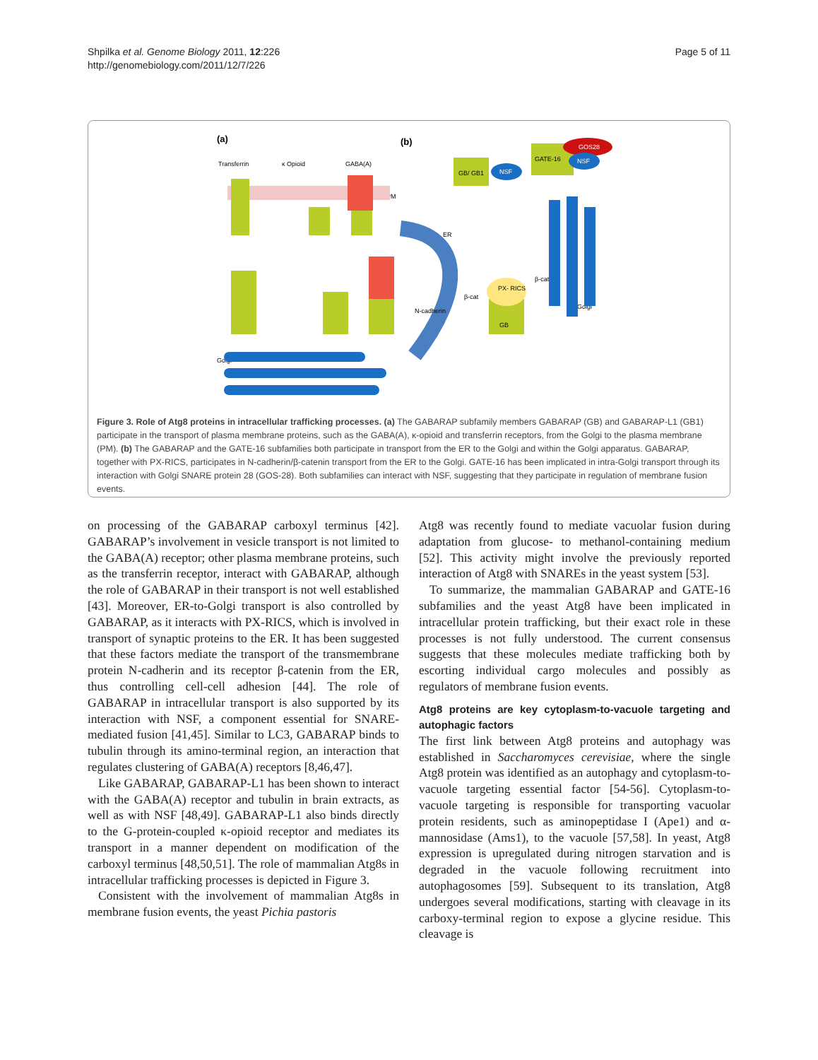Shpilka et al. Genome Biology 2011, 12:226
http://genomebiology.com/2011/12/7/226
Page 5 of 11
(a)
(b)
Transferrin
κ Opioid
GABA(A)
PM
ER
Golgi
Golgi
GB/ GB1
NSF
GATE-16
GOS28
NSF
GB
PX- RICS
N-cadherin
β-cat
β-cat
Figure 3. Role of Atg8 proteins in intracellular trafficking processes. (a) The GABARAP subfamily members GABARAP (GB) and GABARAP-L1 (GB1) participate in the transport of plasma membrane proteins, such as the GABA(A), κ-opioid and transferrin receptors, from the Golgi to the plasma membrane (PM). (b) The GABARAP and the GATE-16 subfamilies both participate in transport from the ER to the Golgi and within the Golgi apparatus. GABARAP, together with PX-RICS, participates in N-cadherin/β-catenin transport from the ER to the Golgi. GATE-16 has been implicated in intra-Golgi transport through its interaction with Golgi SNARE protein 28 (GOS-28). Both subfamilies can interact with NSF, suggesting that they participate in regulation of membrane fusion events.
on processing of the GABARAP carboxyl terminus [42]. GABARAP’s involvement in vesicle transport is not limited to the GABA(A) receptor; other plasma membrane proteins, such as the transferrin receptor, interact with GABARAP, although the role of GABARAP in their transport is not well established [43]. Moreover, ER-to-Golgi transport is also controlled by GABARAP, as it interacts with PX-RICS, which is involved in transport of synaptic proteins to the ER. It has been suggested that these factors mediate the transport of the transmembrane protein N-cadherin and its receptor β-catenin from the ER, thus controlling cell-cell adhesion [44]. The role of GABARAP in intracellular transport is also supported by its interaction with NSF, a component essential for SNARE-mediated fusion [41,45]. Similar to LC3, GABARAP binds to tubulin through its amino-terminal region, an interaction that regulates clustering of GABA(A) receptors [8,46,47].
Like GABARAP, GABARAP-L1 has been shown to interact with the GABA(A) receptor and tubulin in brain extracts, as well as with NSF [48,49]. GABARAP-L1 also binds directly to the G-protein-coupled κ-opioid receptor and mediates its transport in a manner dependent on modification of the carboxyl terminus [48,50,51]. The role of mammalian Atg8s in intracellular trafficking processes is depicted in Figure 3.
Consistent with the involvement of mammalian Atg8s in membrane fusion events, the yeast Pichia pastoris
Atg8 was recently found to mediate vacuolar fusion during adaptation from glucose- to methanol-containing medium [52]. This activity might involve the previously reported interaction of Atg8 with SNAREs in the yeast system [53].
To summarize, the mammalian GABARAP and GATE-16 subfamilies and the yeast Atg8 have been implicated in intracellular protein trafficking, but their exact role in these processes is not fully understood. The current consensus suggests that these molecules mediate trafficking both by escorting individual cargo molecules and possibly as regulators of membrane fusion events.
Atg8 proteins are key cytoplasm-to-vacuole targeting and autophagic factors
The first link between Atg8 proteins and autophagy was established in Saccharomyces cerevisiae, where the single Atg8 protein was identified as an autophagy and cytoplasm-to-vacuole targeting essential factor [54-56]. Cytoplasm-to-vacuole targeting is responsible for transporting vacuolar protein residents, such as aminopeptidase I (Ape1) and α-mannosidase (Ams1), to the vacuole [57,58]. In yeast, Atg8 expression is upregulated during nitrogen starvation and is degraded in the vacuole following recruitment into autophagosomes [59]. Subsequent to its translation, Atg8 undergoes several modifications, starting with cleavage in its carboxy-terminal region to expose a glycine residue. This cleavage is